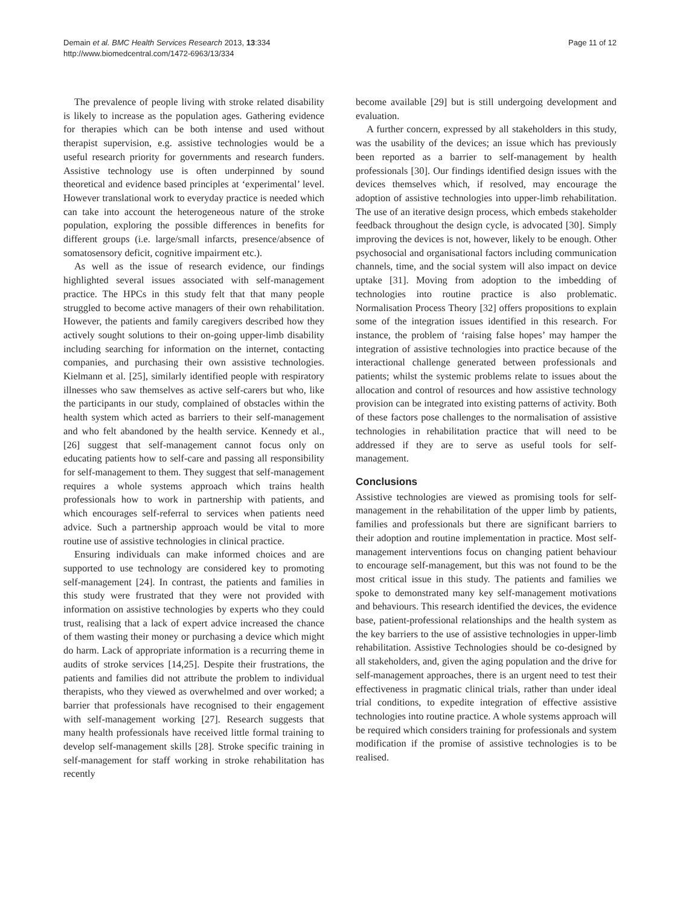Demain et al. BMC Health Services Research 2013, 13:334
http://www.biomedcentral.com/1472-6963/13/334
Page 11 of 12
The prevalence of people living with stroke related disability is likely to increase as the population ages. Gathering evidence for therapies which can be both intense and used without therapist supervision, e.g. assistive technologies would be a useful research priority for governments and research funders. Assistive technology use is often underpinned by sound theoretical and evidence based principles at ‘experimental’ level. However translational work to everyday practice is needed which can take into account the heterogeneous nature of the stroke population, exploring the possible differences in benefits for different groups (i.e. large/small infarcts, presence/absence of somatosensory deficit, cognitive impairment etc.).
As well as the issue of research evidence, our findings highlighted several issues associated with self-management practice. The HPCs in this study felt that that many people struggled to become active managers of their own rehabilitation. However, the patients and family caregivers described how they actively sought solutions to their on-going upper-limb disability including searching for information on the internet, contacting companies, and purchasing their own assistive technologies. Kielmann et al. [25], similarly identified people with respiratory illnesses who saw themselves as active self-carers but who, like the participants in our study, complained of obstacles within the health system which acted as barriers to their self-management and who felt abandoned by the health service. Kennedy et al., [26] suggest that self-management cannot focus only on educating patients how to self-care and passing all responsibility for self-management to them. They suggest that self-management requires a whole systems approach which trains health professionals how to work in partnership with patients, and which encourages self-referral to services when patients need advice. Such a partnership approach would be vital to more routine use of assistive technologies in clinical practice.
Ensuring individuals can make informed choices and are supported to use technology are considered key to promoting self-management [24]. In contrast, the patients and families in this study were frustrated that they were not provided with information on assistive technologies by experts who they could trust, realising that a lack of expert advice increased the chance of them wasting their money or purchasing a device which might do harm. Lack of appropriate information is a recurring theme in audits of stroke services [14,25]. Despite their frustrations, the patients and families did not attribute the problem to individual therapists, who they viewed as overwhelmed and over worked; a barrier that professionals have recognised to their engagement with self-management working [27]. Research suggests that many health professionals have received little formal training to develop self-management skills [28]. Stroke specific training in self-management for staff working in stroke rehabilitation has recently
become available [29] but is still undergoing development and evaluation.
A further concern, expressed by all stakeholders in this study, was the usability of the devices; an issue which has previously been reported as a barrier to self-management by health professionals [30]. Our findings identified design issues with the devices themselves which, if resolved, may encourage the adoption of assistive technologies into upper-limb rehabilitation. The use of an iterative design process, which embeds stakeholder feedback throughout the design cycle, is advocated [30]. Simply improving the devices is not, however, likely to be enough. Other psychosocial and organisational factors including communication channels, time, and the social system will also impact on device uptake [31]. Moving from adoption to the imbedding of technologies into routine practice is also problematic. Normalisation Process Theory [32] offers propositions to explain some of the integration issues identified in this research. For instance, the problem of ‘raising false hopes’ may hamper the integration of assistive technologies into practice because of the interactional challenge generated between professionals and patients; whilst the systemic problems relate to issues about the allocation and control of resources and how assistive technology provision can be integrated into existing patterns of activity. Both of these factors pose challenges to the normalisation of assistive technologies in rehabilitation practice that will need to be addressed if they are to serve as useful tools for self-management.
Conclusions
Assistive technologies are viewed as promising tools for self-management in the rehabilitation of the upper limb by patients, families and professionals but there are significant barriers to their adoption and routine implementation in practice. Most self-management interventions focus on changing patient behaviour to encourage self-management, but this was not found to be the most critical issue in this study. The patients and families we spoke to demonstrated many key self-management motivations and behaviours. This research identified the devices, the evidence base, patient-professional relationships and the health system as the key barriers to the use of assistive technologies in upper-limb rehabilitation. Assistive Technologies should be co-designed by all stakeholders, and, given the aging population and the drive for self-management approaches, there is an urgent need to test their effectiveness in pragmatic clinical trials, rather than under ideal trial conditions, to expedite integration of effective assistive technologies into routine practice. A whole systems approach will be required which considers training for professionals and system modification if the promise of assistive technologies is to be realised.